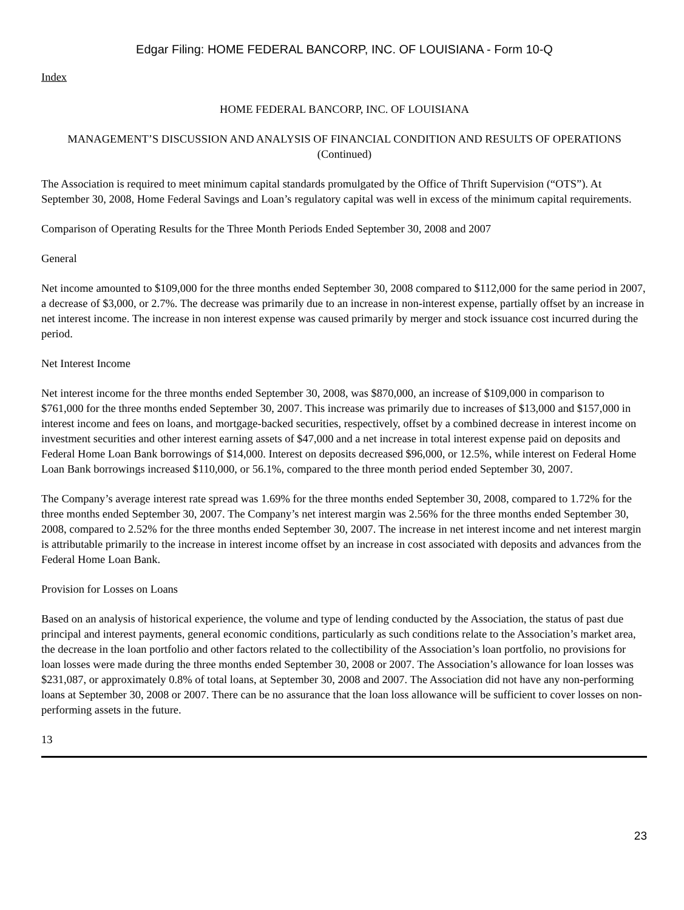Edgar Filing: HOME FEDERAL BANCORP, INC. OF LOUISIANA - Form 10-Q
Index
HOME FEDERAL BANCORP, INC. OF LOUISIANA
MANAGEMENT’S DISCUSSION AND ANALYSIS OF FINANCIAL CONDITION AND RESULTS OF OPERATIONS (Continued)
The Association is required to meet minimum capital standards promulgated by the Office of Thrift Supervision (“OTS”). At September 30, 2008, Home Federal Savings and Loan’s regulatory capital was well in excess of the minimum capital requirements.
Comparison of Operating Results for the Three Month Periods Ended September 30, 2008 and 2007
General
Net income amounted to $109,000 for the three months ended September 30, 2008 compared to $112,000 for the same period in 2007, a decrease of $3,000, or 2.7%. The decrease was primarily due to an increase in non-interest expense, partially offset by an increase in net interest income. The increase in non interest expense was caused primarily by merger and stock issuance cost incurred during the period.
Net Interest Income
Net interest income for the three months ended September 30, 2008, was $870,000, an increase of $109,000 in comparison to $761,000 for the three months ended September 30, 2007. This increase was primarily due to increases of $13,000 and $157,000 in interest income and fees on loans, and mortgage-backed securities, respectively, offset by a combined decrease in interest income on investment securities and other interest earning assets of $47,000 and a net increase in total interest expense paid on deposits and Federal Home Loan Bank borrowings of $14,000. Interest on deposits decreased $96,000, or 12.5%, while interest on Federal Home Loan Bank borrowings increased $110,000, or 56.1%, compared to the three month period ended September 30, 2007.
The Company’s average interest rate spread was 1.69% for the three months ended September 30, 2008, compared to 1.72% for the three months ended September 30, 2007. The Company’s net interest margin was 2.56% for the three months ended September 30, 2008, compared to 2.52% for the three months ended September 30, 2007. The increase in net interest income and net interest margin is attributable primarily to the increase in interest income offset by an increase in cost associated with deposits and advances from the Federal Home Loan Bank.
Provision for Losses on Loans
Based on an analysis of historical experience, the volume and type of lending conducted by the Association, the status of past due principal and interest payments, general economic conditions, particularly as such conditions relate to the Association’s market area, the decrease in the loan portfolio and other factors related to the collectibility of the Association’s loan portfolio, no provisions for loan losses were made during the three months ended September 30, 2008 or 2007. The Association’s allowance for loan losses was $231,087, or approximately 0.8% of total loans, at September 30, 2008 and 2007. The Association did not have any non-performing loans at September 30, 2008 or 2007. There can be no assurance that the loan loss allowance will be sufficient to cover losses on non-performing assets in the future.
13
23